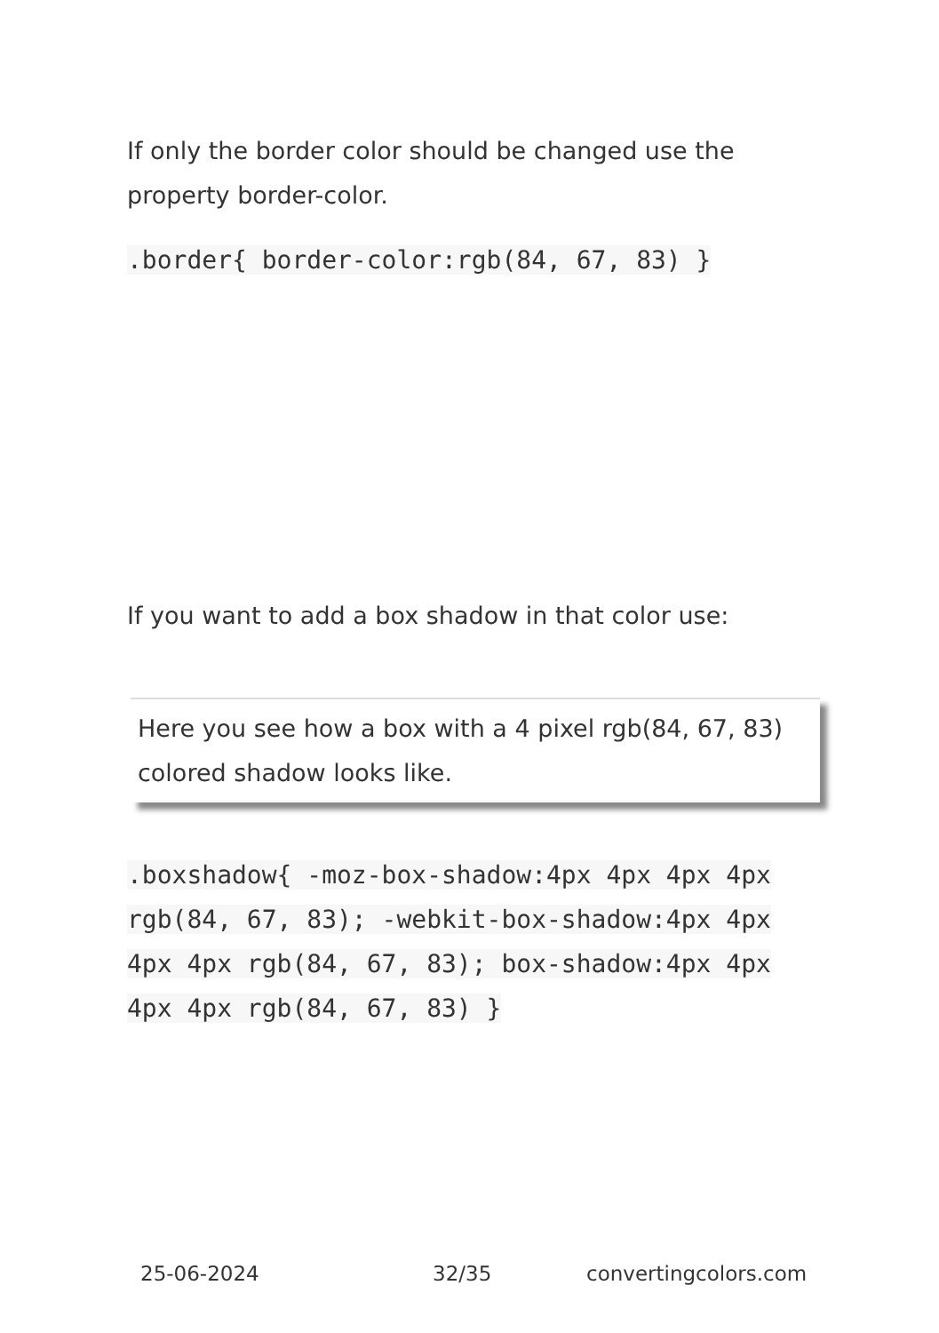If only the border color should be changed use the property border-color.
.border{ border-color:rgb(84, 67, 83) }
If you want to add a box shadow in that color use:
Here you see how a box with a 4 pixel rgb(84, 67, 83) colored shadow looks like.
.boxshadow{ -moz-box-shadow:4px 4px 4px 4px rgb(84, 67, 83); -webkit-box-shadow:4px 4px 4px 4px rgb(84, 67, 83); box-shadow:4px 4px 4px 4px rgb(84, 67, 83) }
25-06-2024 32/35 convertingcolors.com